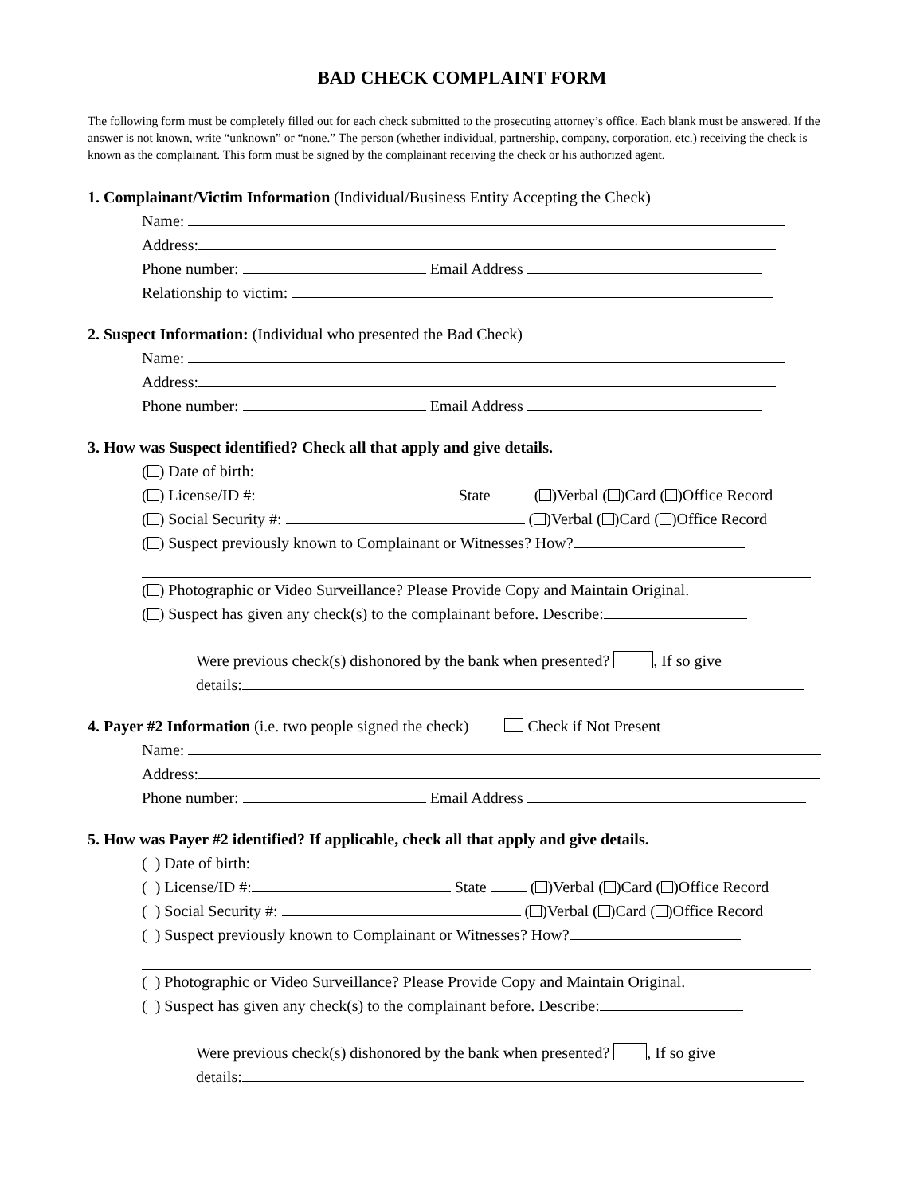BAD CHECK COMPLAINT FORM
The following form must be completely filled out for each check submitted to the prosecuting attorney’s office. Each blank must be answered. If the answer is not known, write “unknown” or “none.” The person (whether individual, partnership, company, corporation, etc.) receiving the check is known as the complainant. This form must be signed by the complainant receiving the check or his authorized agent.
1. Complainant/Victim Information (Individual/Business Entity Accepting the Check)
Name:
Address:
Phone number: Email Address
Relationship to victim:
2. Suspect Information: (Individual who presented the Bad Check)
Name:
Address:
Phone number: Email Address
3. How was Suspect identified? Check all that apply and give details.
( ) Date of birth:
( ) License/ID #: State ( )Verbal ( )Card ( )Office Record
( ) Social Security #: ( )Verbal ( )Card ( )Office Record
( ) Suspect previously known to Complainant or Witnesses? How?
( ) Photographic or Video Surveillance? Please Provide Copy and Maintain Original.
( ) Suspect has given any check(s) to the complainant before. Describe:
Were previous check(s) dishonored by the bank when presented? , If so give
details:
4. Payer #2 Information (i.e. two people signed the check) Check if Not Present
Name:
Address:
Phone number: Email Address
5. How was Payer #2 identified? If applicable, check all that apply and give details.
( ) Date of birth:
( ) License/ID #: State ( )Verbal ( )Card ( )Office Record
( ) Social Security #: ( )Verbal ( )Card ( )Office Record
( ) Suspect previously known to Complainant or Witnesses? How?
( ) Photographic or Video Surveillance? Please Provide Copy and Maintain Original.
( ) Suspect has given any check(s) to the complainant before. Describe:
Were previous check(s) dishonored by the bank when presented? , If so give
details: